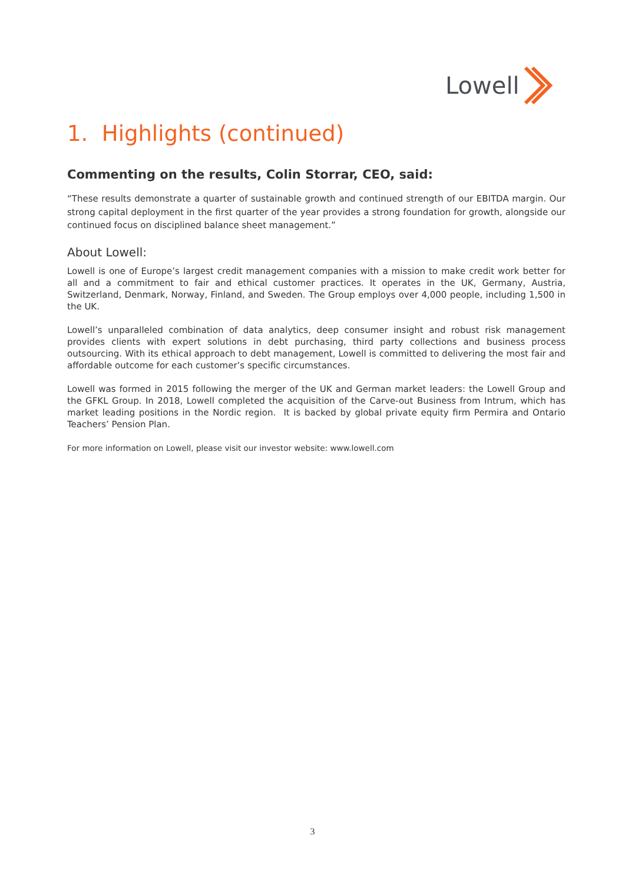Lowell
1. Highlights (continued)
Commenting on the results, Colin Storrar, CEO, said:
“These results demonstrate a quarter of sustainable growth and continued strength of our EBITDA margin. Our strong capital deployment in the first quarter of the year provides a strong foundation for growth, alongside our continued focus on disciplined balance sheet management.”
About Lowell:
Lowell is one of Europe’s largest credit management companies with a mission to make credit work better for all and a commitment to fair and ethical customer practices. It operates in the UK, Germany, Austria, Switzerland, Denmark, Norway, Finland, and Sweden. The Group employs over 4,000 people, including 1,500 in the UK.
Lowell’s unparalleled combination of data analytics, deep consumer insight and robust risk management provides clients with expert solutions in debt purchasing, third party collections and business process outsourcing. With its ethical approach to debt management, Lowell is committed to delivering the most fair and affordable outcome for each customer’s specific circumstances.
Lowell was formed in 2015 following the merger of the UK and German market leaders: the Lowell Group and the GFKL Group. In 2018, Lowell completed the acquisition of the Carve-out Business from Intrum, which has market leading positions in the Nordic region. It is backed by global private equity firm Permira and Ontario Teachers’ Pension Plan.
For more information on Lowell, please visit our investor website: www.lowell.com
3